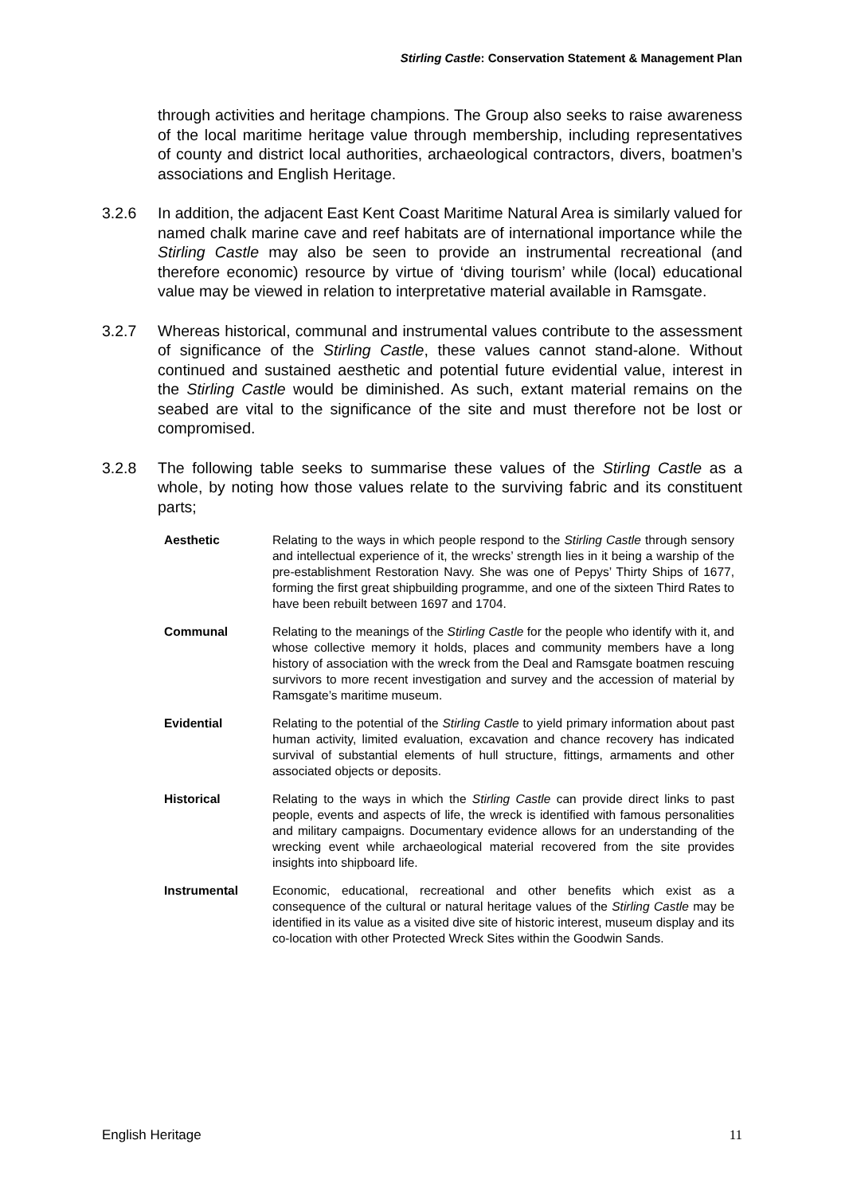Stirling Castle: Conservation Statement & Management Plan
through activities and heritage champions. The Group also seeks to raise awareness of the local maritime heritage value through membership, including representatives of county and district local authorities, archaeological contractors, divers, boatmen’s associations and English Heritage.
3.2.6 In addition, the adjacent East Kent Coast Maritime Natural Area is similarly valued for named chalk marine cave and reef habitats are of international importance while the Stirling Castle may also be seen to provide an instrumental recreational (and therefore economic) resource by virtue of ‘diving tourism’ while (local) educational value may be viewed in relation to interpretative material available in Ramsgate.
3.2.7 Whereas historical, communal and instrumental values contribute to the assessment of significance of the Stirling Castle, these values cannot stand-alone. Without continued and sustained aesthetic and potential future evidential value, interest in the Stirling Castle would be diminished. As such, extant material remains on the seabed are vital to the significance of the site and must therefore not be lost or compromised.
3.2.8 The following table seeks to summarise these values of the Stirling Castle as a whole, by noting how those values relate to the surviving fabric and its constituent parts;
| Aesthetic | Relating to the ways in which people respond to the Stirling Castle through sensory and intellectual experience of it, the wrecks’ strength lies in it being a warship of the pre-establishment Restoration Navy. She was one of Pepys’ Thirty Ships of 1677, forming the first great shipbuilding programme, and one of the sixteen Third Rates to have been rebuilt between 1697 and 1704. |
| Communal | Relating to the meanings of the Stirling Castle for the people who identify with it, and whose collective memory it holds, places and community members have a long history of association with the wreck from the Deal and Ramsgate boatmen rescuing survivors to more recent investigation and survey and the accession of material by Ramsgate’s maritime museum. |
| Evidential | Relating to the potential of the Stirling Castle to yield primary information about past human activity, limited evaluation, excavation and chance recovery has indicated survival of substantial elements of hull structure, fittings, armaments and other associated objects or deposits. |
| Historical | Relating to the ways in which the Stirling Castle can provide direct links to past people, events and aspects of life, the wreck is identified with famous personalities and military campaigns. Documentary evidence allows for an understanding of the wrecking event while archaeological material recovered from the site provides insights into shipboard life. |
| Instrumental | Economic, educational, recreational and other benefits which exist as a consequence of the cultural or natural heritage values of the Stirling Castle may be identified in its value as a visited dive site of historic interest, museum display and its co-location with other Protected Wreck Sites within the Goodwin Sands. |
English Heritage 11